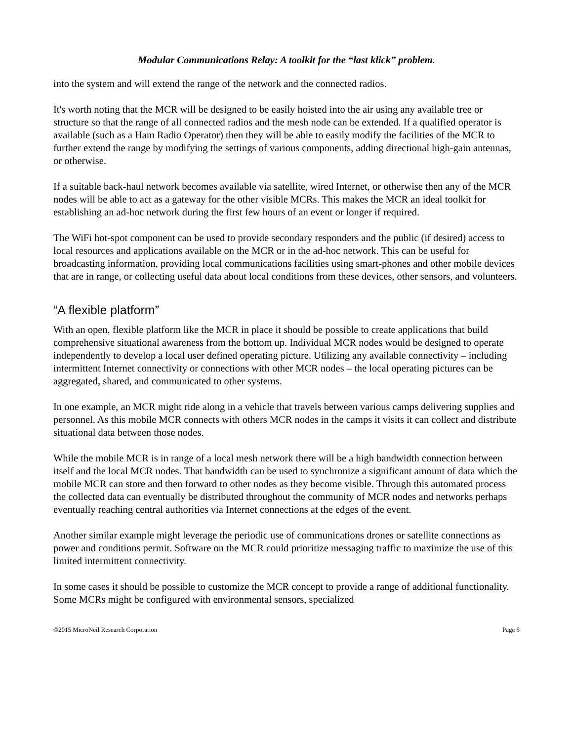Modular Communications Relay: A toolkit for the “last klick” problem.
into the system and will extend the range of the network and the connected radios.
It's worth noting that the MCR will be designed to be easily hoisted into the air using any available tree or structure so that the range of all connected radios and the mesh node can be extended. If a qualified operator is available (such as a Ham Radio Operator) then they will be able to easily modify the facilities of the MCR to further extend the range by modifying the settings of various components, adding directional high-gain antennas, or otherwise.
If a suitable back-haul network becomes available via satellite, wired Internet, or otherwise then any of the MCR nodes will be able to act as a gateway for the other visible MCRs. This makes the MCR an ideal toolkit for establishing an ad-hoc network during the first few hours of an event or longer if required.
The WiFi hot-spot component can be used to provide secondary responders and the public (if desired) access to local resources and applications available on the MCR or in the ad-hoc network. This can be useful for broadcasting information, providing local communications facilities using smart-phones and other mobile devices that are in range, or collecting useful data about local conditions from these devices, other sensors, and volunteers.
“A flexible platform”
With an open, flexible platform like the MCR in place it should be possible to create applications that build comprehensive situational awareness from the bottom up. Individual MCR nodes would be designed to operate independently to develop a local user defined operating picture. Utilizing any available connectivity – including intermittent Internet connectivity or connections with other MCR nodes – the local operating pictures can be aggregated, shared, and communicated to other systems.
In one example, an MCR might ride along in a vehicle that travels between various camps delivering supplies and personnel. As this mobile MCR connects with others MCR nodes in the camps it visits it can collect and distribute situational data between those nodes.
While the mobile MCR is in range of a local mesh network there will be a high bandwidth connection between itself and the local MCR nodes. That bandwidth can be used to synchronize a significant amount of data which the mobile MCR can store and then forward to other nodes as they become visible. Through this automated process the collected data can eventually be distributed throughout the community of MCR nodes and networks perhaps eventually reaching central authorities via Internet connections at the edges of the event.
Another similar example might leverage the periodic use of communications drones or satellite connections as power and conditions permit. Software on the MCR could prioritize messaging traffic to maximize the use of this limited intermittent connectivity.
In some cases it should be possible to customize the MCR concept to provide a range of additional functionality. Some MCRs might be configured with environmental sensors, specialized
©2015 MicroNeil Research Corporation Page 5